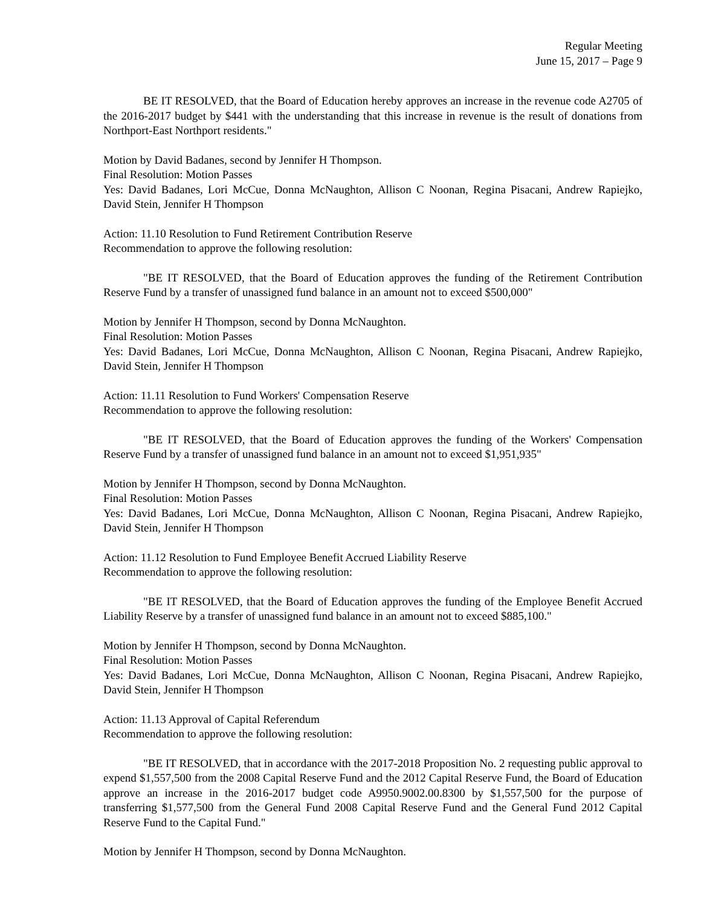Regular Meeting
June 15, 2017 – Page 9
BE IT RESOLVED, that the Board of Education hereby approves an increase in the revenue code A2705 of the 2016-2017 budget by $441 with the understanding that this increase in revenue is the result of donations from Northport-East Northport residents."
Motion by David Badanes, second by Jennifer H Thompson.
Final Resolution: Motion Passes
Yes: David Badanes, Lori McCue, Donna McNaughton, Allison C Noonan, Regina Pisacani, Andrew Rapiejko, David Stein, Jennifer H Thompson
Action: 11.10 Resolution to Fund Retirement Contribution Reserve
Recommendation to approve the following resolution:
"BE IT RESOLVED, that the Board of Education approves the funding of the Retirement Contribution Reserve Fund by a transfer of unassigned fund balance in an amount not to exceed $500,000"
Motion by Jennifer H Thompson, second by Donna McNaughton.
Final Resolution: Motion Passes
Yes: David Badanes, Lori McCue, Donna McNaughton, Allison C Noonan, Regina Pisacani, Andrew Rapiejko, David Stein, Jennifer H Thompson
Action: 11.11 Resolution to Fund Workers' Compensation Reserve
Recommendation to approve the following resolution:
"BE IT RESOLVED, that the Board of Education approves the funding of the Workers' Compensation Reserve Fund by a transfer of unassigned fund balance in an amount not to exceed $1,951,935"
Motion by Jennifer H Thompson, second by Donna McNaughton.
Final Resolution: Motion Passes
Yes: David Badanes, Lori McCue, Donna McNaughton, Allison C Noonan, Regina Pisacani, Andrew Rapiejko, David Stein, Jennifer H Thompson
Action: 11.12 Resolution to Fund Employee Benefit Accrued Liability Reserve
Recommendation to approve the following resolution:
"BE IT RESOLVED, that the Board of Education approves the funding of the Employee Benefit Accrued Liability Reserve by a transfer of unassigned fund balance in an amount not to exceed $885,100."
Motion by Jennifer H Thompson, second by Donna McNaughton.
Final Resolution: Motion Passes
Yes: David Badanes, Lori McCue, Donna McNaughton, Allison C Noonan, Regina Pisacani, Andrew Rapiejko, David Stein, Jennifer H Thompson
Action: 11.13 Approval of Capital Referendum
Recommendation to approve the following resolution:
"BE IT RESOLVED, that in accordance with the 2017-2018 Proposition No. 2 requesting public approval to expend $1,557,500 from the 2008 Capital Reserve Fund and the 2012 Capital Reserve Fund, the Board of Education approve an increase in the 2016-2017 budget code A9950.9002.00.8300 by $1,557,500 for the purpose of transferring $1,577,500 from the General Fund 2008 Capital Reserve Fund and the General Fund 2012 Capital Reserve Fund to the Capital Fund."
Motion by Jennifer H Thompson, second by Donna McNaughton.